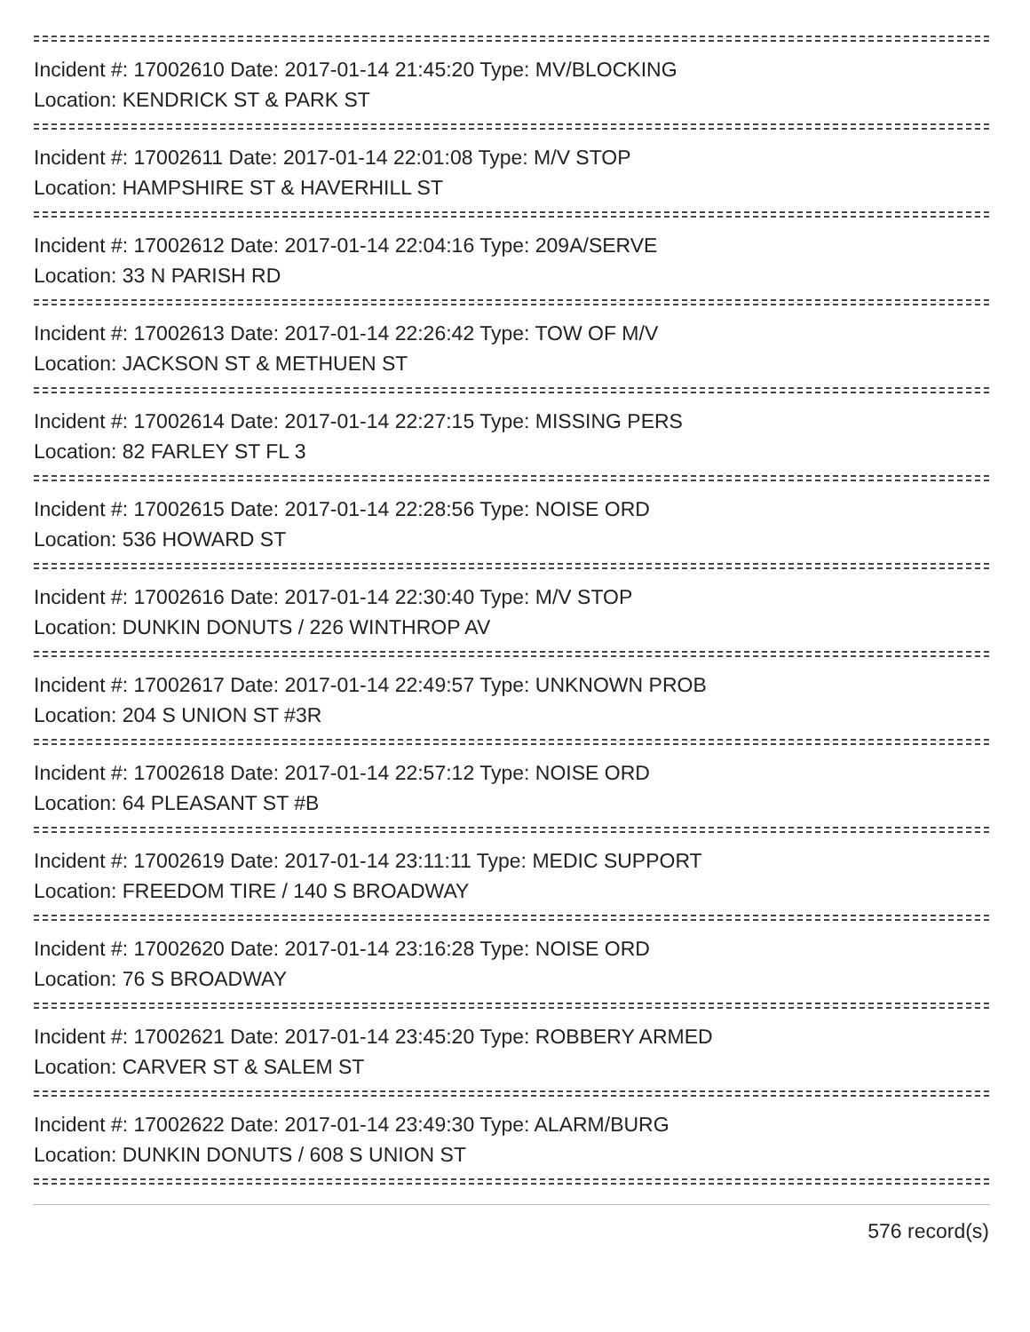Incident #: 17002610 Date: 2017-01-14 21:45:20 Type: MV/BLOCKING
Location: KENDRICK ST & PARK ST
Incident #: 17002611 Date: 2017-01-14 22:01:08 Type: M/V STOP
Location: HAMPSHIRE ST & HAVERHILL ST
Incident #: 17002612 Date: 2017-01-14 22:04:16 Type: 209A/SERVE
Location: 33 N PARISH RD
Incident #: 17002613 Date: 2017-01-14 22:26:42 Type: TOW OF M/V
Location: JACKSON ST & METHUEN ST
Incident #: 17002614 Date: 2017-01-14 22:27:15 Type: MISSING PERS
Location: 82 FARLEY ST FL 3
Incident #: 17002615 Date: 2017-01-14 22:28:56 Type: NOISE ORD
Location: 536 HOWARD ST
Incident #: 17002616 Date: 2017-01-14 22:30:40 Type: M/V STOP
Location: DUNKIN DONUTS / 226 WINTHROP AV
Incident #: 17002617 Date: 2017-01-14 22:49:57 Type: UNKNOWN PROB
Location: 204 S UNION ST #3R
Incident #: 17002618 Date: 2017-01-14 22:57:12 Type: NOISE ORD
Location: 64 PLEASANT ST #B
Incident #: 17002619 Date: 2017-01-14 23:11:11 Type: MEDIC SUPPORT
Location: FREEDOM TIRE / 140 S BROADWAY
Incident #: 17002620 Date: 2017-01-14 23:16:28 Type: NOISE ORD
Location: 76 S BROADWAY
Incident #: 17002621 Date: 2017-01-14 23:45:20 Type: ROBBERY ARMED
Location: CARVER ST & SALEM ST
Incident #: 17002622 Date: 2017-01-14 23:49:30 Type: ALARM/BURG
Location: DUNKIN DONUTS / 608 S UNION ST
576 record(s)